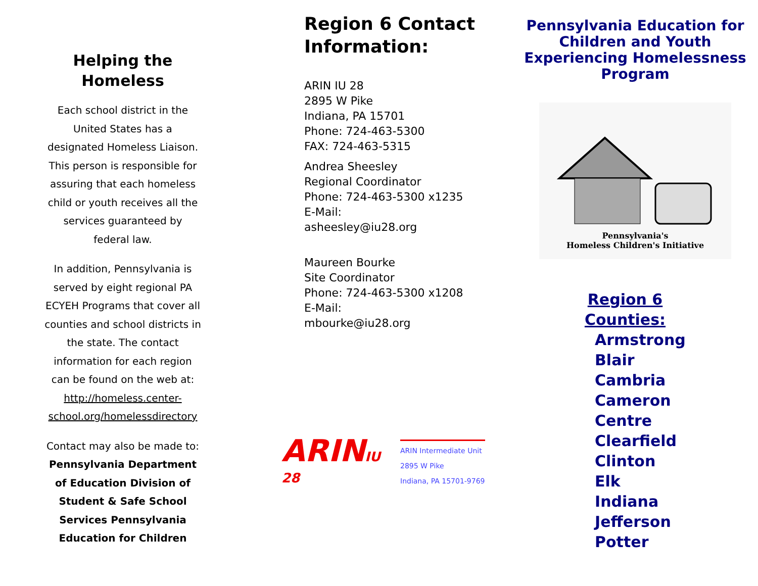Helping the Homeless
Each school district in the United States has a designated Homeless Liaison. This person is responsible for assuring that each homeless child or youth receives all the services guaranteed by federal law.
In addition, Pennsylvania is served by eight regional PA ECYEH Programs that cover all counties and school districts in the state. The contact information for each region can be found on the web at: http://homeless.center-school.org/homelessdirectory
Contact may also be made to: Pennsylvania Department of Education Division of Student & Safe School Services Pennsylvania Education for Children
Region 6 Contact Information:
ARIN IU 28
2895 W Pike
Indiana, PA 15701
Phone: 724-463-5300
FAX: 724-463-5315
Andrea Sheesley
Regional Coordinator
Phone: 724-463-5300 x1235
E-Mail:
asheesley@iu28.org
Maureen Bourke
Site Coordinator
Phone: 724-463-5300 x1208
E-Mail:
mbourke@iu28.org
ARINIU 28
ARIN Intermediate Unit
2895 W Pike
Indiana, PA 15701-9769
Pennsylvania Education for Children and Youth Experiencing Homelessness Program
Pennsylvania's
Homeless Children's Initiative
Region 6
Counties:
Armstrong
Blair
Cambria
Cameron
Centre
Clearfield
Clinton
Elk
Indiana
Jefferson
Potter